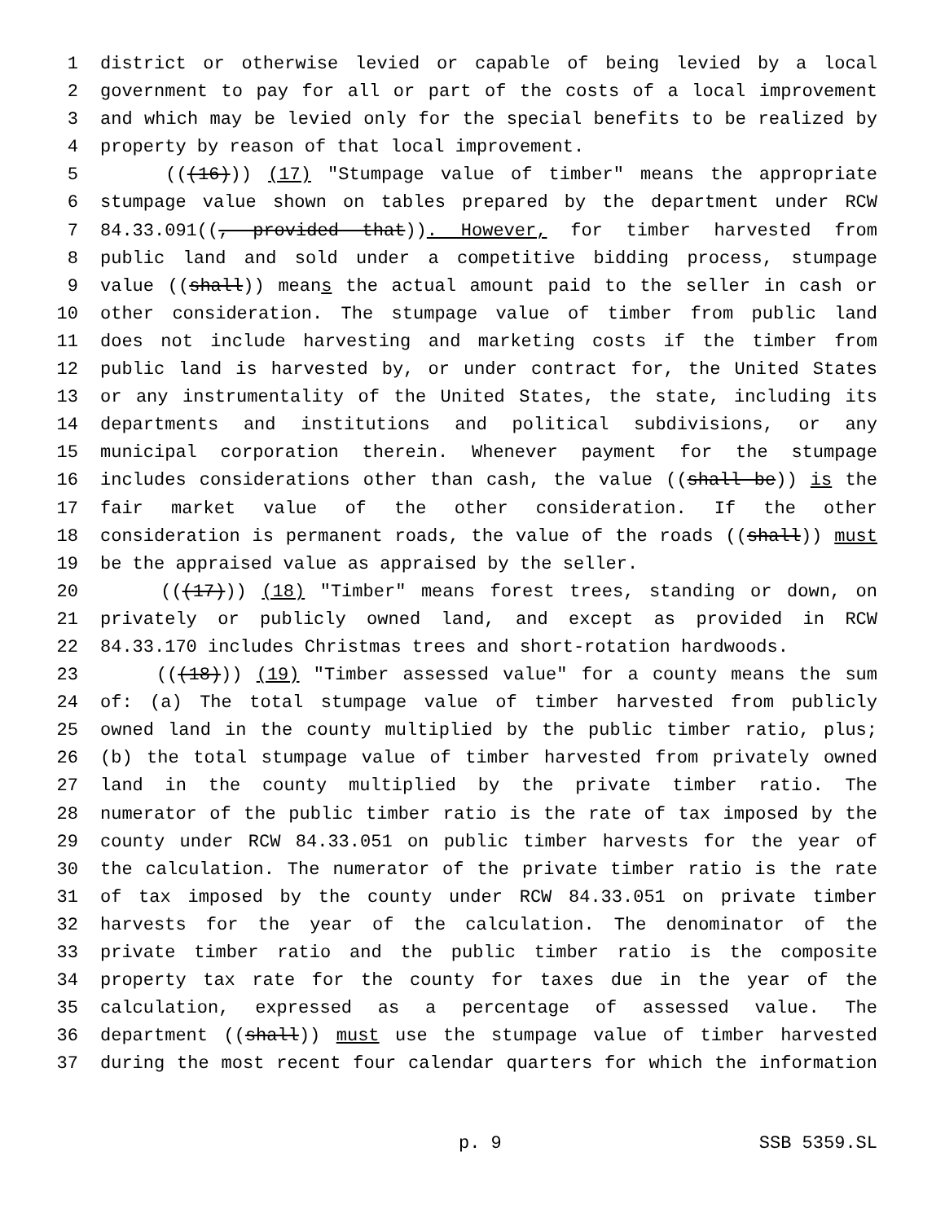1 district or otherwise levied or capable of being levied by a local
2 government to pay for all or part of the costs of a local improvement
3 and which may be levied only for the special benefits to be realized by
4 property by reason of that local improvement.
5 (((16))) (17) "Stumpage value of timber" means the appropriate
6 stumpage value shown on tables prepared by the department under RCW
7 84.33.091((, provided that)). However, for timber harvested from
8 public land and sold under a competitive bidding process, stumpage
9 value ((shall)) means the actual amount paid to the seller in cash or
10 other consideration. The stumpage value of timber from public land
11 does not include harvesting and marketing costs if the timber from
12 public land is harvested by, or under contract for, the United States
13 or any instrumentality of the United States, the state, including its
14 departments and institutions and political subdivisions, or any
15 municipal corporation therein. Whenever payment for the stumpage
16 includes considerations other than cash, the value ((shall be)) is the
17 fair market value of the other consideration. If the other
18 consideration is permanent roads, the value of the roads ((shall)) must
19 be the appraised value as appraised by the seller.
20 (((17))) (18) "Timber" means forest trees, standing or down, on
21 privately or publicly owned land, and except as provided in RCW
22 84.33.170 includes Christmas trees and short-rotation hardwoods.
23 (((18))) (19) "Timber assessed value" for a county means the sum
24 of: (a) The total stumpage value of timber harvested from publicly
25 owned land in the county multiplied by the public timber ratio, plus;
26 (b) the total stumpage value of timber harvested from privately owned
27 land in the county multiplied by the private timber ratio. The
28 numerator of the public timber ratio is the rate of tax imposed by the
29 county under RCW 84.33.051 on public timber harvests for the year of
30 the calculation. The numerator of the private timber ratio is the rate
31 of tax imposed by the county under RCW 84.33.051 on private timber
32 harvests for the year of the calculation. The denominator of the
33 private timber ratio and the public timber ratio is the composite
34 property tax rate for the county for taxes due in the year of the
35 calculation, expressed as a percentage of assessed value. The
36 department ((shall)) must use the stumpage value of timber harvested
37 during the most recent four calendar quarters for which the information
p. 9 SSB 5359.SL